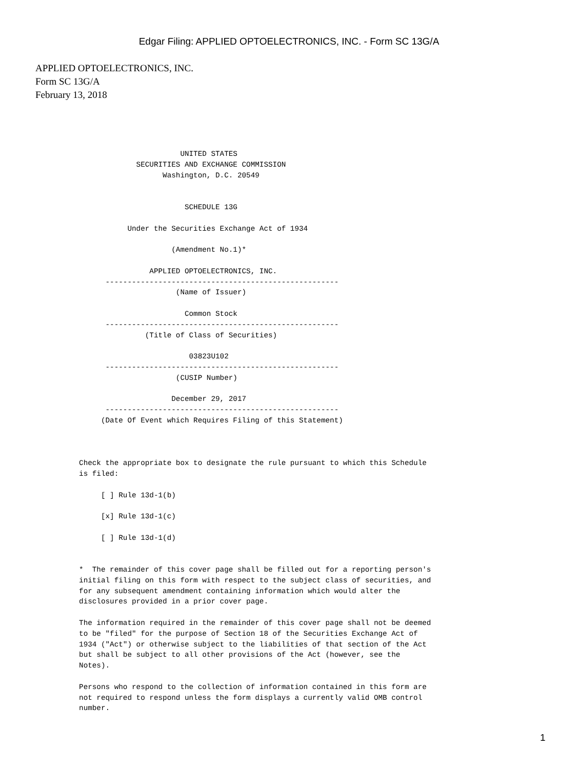Edgar Filing: APPLIED OPTOELECTRONICS, INC. - Form SC 13G/A
APPLIED OPTOELECTRONICS, INC.
Form SC 13G/A
February 13, 2018
                              UNITED STATES
                    SECURITIES AND EXCHANGE COMMISSION
                          Washington, D.C. 20549


                               SCHEDULE 13G

                  Under the Securities Exchange Act of 1934

                            (Amendment No.1)*

                       APPLIED OPTOELECTRONICS, INC.
             -----------------------------------------------------
                             (Name of Issuer)

                               Common Stock
             -----------------------------------------------------
                      (Title of Class of Securities)

                                03823U102
             -----------------------------------------------------
                             (CUSIP Number)

                            December 29, 2017
             -----------------------------------------------------
            (Date Of Event which Requires Filing of this Statement)



       Check the appropriate box to designate the rule pursuant to which this Schedule
       is filed:

            [ ] Rule 13d-1(b)

            [x] Rule 13d-1(c)

            [ ] Rule 13d-1(d)


       *  The remainder of this cover page shall be filled out for a reporting person's
       initial filing on this form with respect to the subject class of securities, and
       for any subsequent amendment containing information which would alter the
       disclosures provided in a prior cover page.

       The information required in the remainder of this cover page shall not be deemed
       to be "filed" for the purpose of Section 18 of the Securities Exchange Act of
       1934 ("Act") or otherwise subject to the liabilities of that section of the Act
       but shall be subject to all other provisions of the Act (however, see the
       Notes).

       Persons who respond to the collection of information contained in this form are
       not required to respond unless the form displays a currently valid OMB control
       number.
1